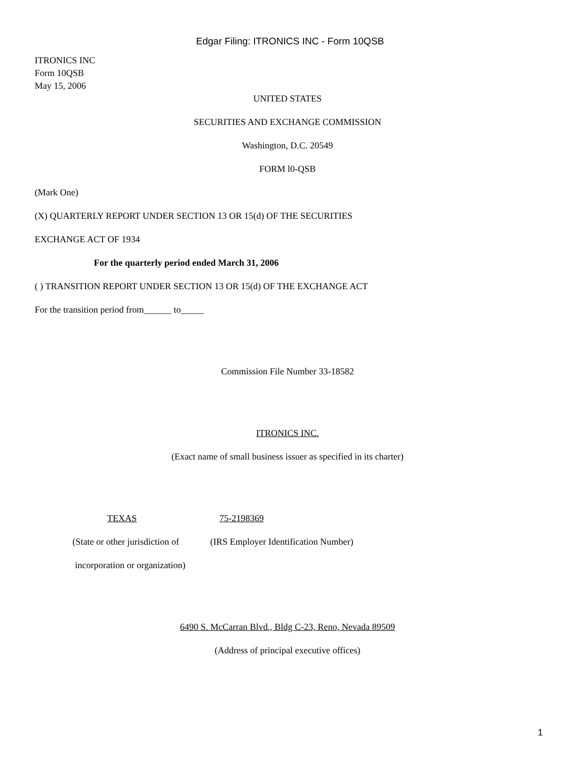Edgar Filing: ITRONICS INC - Form 10QSB
ITRONICS INC
Form 10QSB
May 15, 2006
UNITED STATES
SECURITIES AND EXCHANGE COMMISSION
Washington, D.C. 20549
FORM l0-QSB
(Mark One)
(X) QUARTERLY REPORT UNDER SECTION 13 OR 15(d) OF THE SECURITIES
EXCHANGE ACT OF 1934
For the quarterly period ended March 31, 2006
( ) TRANSITION REPORT UNDER SECTION 13 OR 15(d) OF THE EXCHANGE ACT
For the transition period from______ to_____
Commission File Number 33-18582
ITRONICS INC.
(Exact name of small business issuer as specified in its charter)
TEXAS 75-2198369
(State or other jurisdiction of (IRS Employer Identification Number)
incorporation or organization)
6490 S. McCarran Blvd., Bldg C-23, Reno, Nevada 89509
(Address of principal executive offices)
1